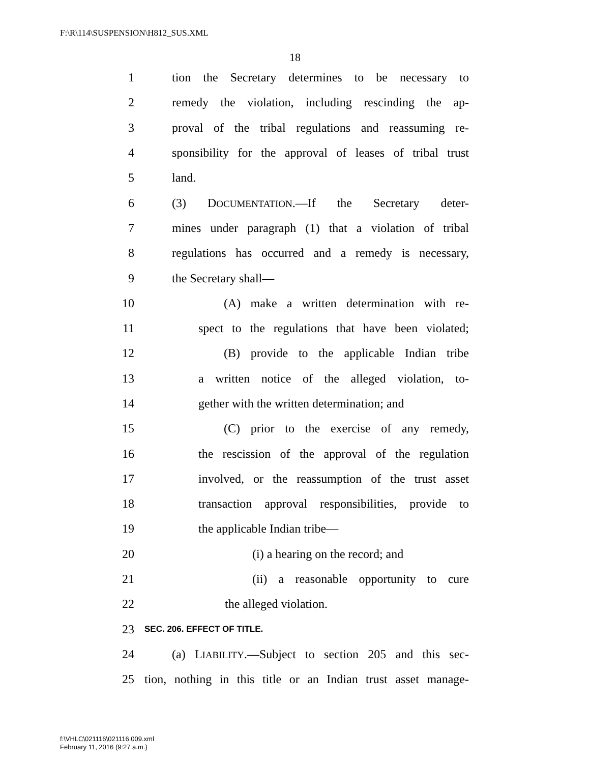F:\R\114\SUSPENSION\H812_SUS.XML
18
1 tion the Secretary determines to be necessary to
2 remedy the violation, including rescinding the ap-
3 proval of the tribal regulations and reassuming re-
4 sponsibility for the approval of leases of tribal trust
5 land.
6 (3) DOCUMENTATION.—If the Secretary deter-
7 mines under paragraph (1) that a violation of tribal
8 regulations has occurred and a remedy is necessary,
9 the Secretary shall—
10 (A) make a written determination with re-
11 spect to the regulations that have been violated;
12 (B) provide to the applicable Indian tribe
13 a written notice of the alleged violation, to-
14 gether with the written determination; and
15 (C) prior to the exercise of any remedy,
16 the rescission of the approval of the regulation
17 involved, or the reassumption of the trust asset
18 transaction approval responsibilities, provide to
19 the applicable Indian tribe—
20 (i) a hearing on the record; and
21 (ii) a reasonable opportunity to cure
22 the alleged violation.
23 SEC. 206. EFFECT OF TITLE.
24 (a) LIABILITY.—Subject to section 205 and this sec-
25 tion, nothing in this title or an Indian trust asset manage-
f:\VHLC\021116\021116.009.xml
February 11, 2016 (9:27 a.m.)